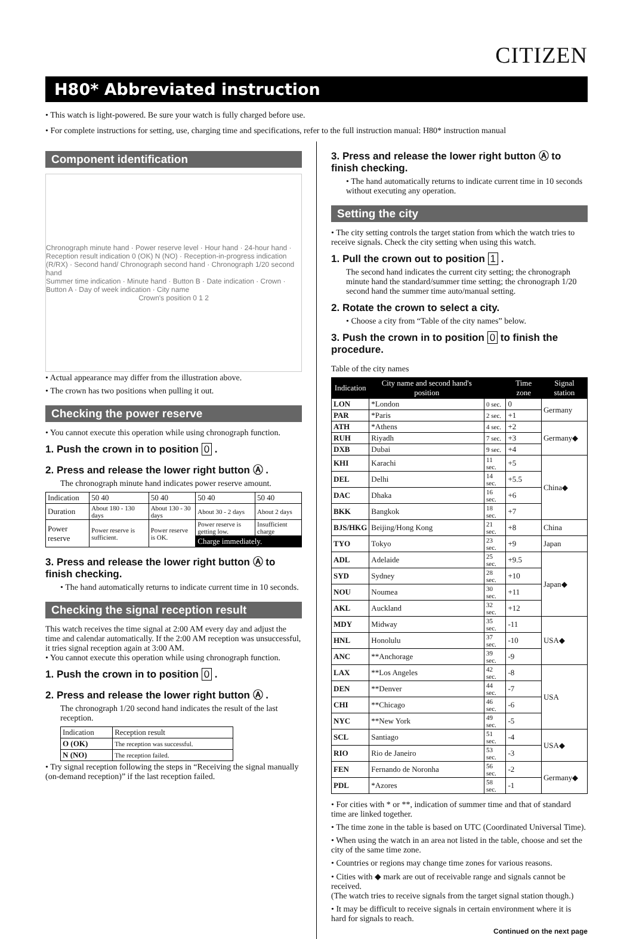CITIZEN
H80* Abbreviated instruction
• This watch is light-powered. Be sure your watch is fully charged before use.
• For complete instructions for setting, use, charging time and specifications, refer to the full instruction manual: H80* instruction manual
Component identification
Chronograph minute hand · Power reserve level · Hour hand · 24-hour hand · Reception result indication 0 (OK) N (NO) · Reception-in-progress indication (R/RX) · Second hand/ Chronograph second hand · Chronograph 1/20 second hand
Summer time indication · Minute hand · Button B · Date indication · Crown · Button A · Day of week indication · City name
Crown's position 0 1 2
• Actual appearance may differ from the illustration above.
• The crown has two positions when pulling it out.
Checking the power reserve
• You cannot execute this operation while using chronograph function.
1. Push the crown in to position 0 .
2. Press and release the lower right button Ⓐ .
The chronograph minute hand indicates power reserve amount.
| Indication | 50 40 | 50 40 | 50 40 | 50 40 |
| Duration | About 180 - 130 days | About 130 - 30 days | About 30 - 2 days | About 2 days |
| Power reserve | Power reserve is sufficient. | Power reserve is OK. | Power reserve is getting low. | Insufficient charge |
| | | | Charge immediately. | |
3. Press and release the lower right button Ⓐ to finish checking.
• The hand automatically returns to indicate current time in 10 seconds.
Checking the signal reception result
This watch receives the time signal at 2:00 AM every day and adjust the time and calendar automatically. If the 2:00 AM reception was unsuccessful, it tries signal reception again at 3:00 AM.
• You cannot execute this operation while using chronograph function.
1. Push the crown in to position 0 .
2. Press and release the lower right button Ⓐ .
The chronograph 1/20 second hand indicates the result of the last reception.
| Indication | Reception result |
| O (OK) | The reception was successful. |
| N (NO) | The reception failed. |
• Try signal reception following the steps in “Receiving the signal manually (on-demand reception)” if the last reception failed.
3. Press and release the lower right button Ⓐ to finish checking.
• The hand automatically returns to indicate current time in 10 seconds without executing any operation.
Setting the city
• The city setting controls the target station from which the watch tries to receive signals. Check the city setting when using this watch.
1. Pull the crown out to position 1 .
The second hand indicates the current city setting; the chronograph minute hand the standard/summer time setting; the chronograph 1/20 second hand the summer time auto/manual setting.
2. Rotate the crown to select a city.
• Choose a city from “Table of the city names” below.
3. Push the crown in to position 0 to finish the procedure.
Table of the city names
| Indication | City name and second hand's position | | Time zone | Signal station |
| --- | --- | --- | --- | --- |
| LON | *London | 0 sec. | 0 | Germany |
| PAR | *Paris | 2 sec. | +1 | |
| ATH | *Athens | 4 sec. | +2 | Germany◆ |
| RUH | Riyadh | 7 sec. | +3 | |
| DXB | Dubai | 9 sec. | +4 | |
| KHI | Karachi | 11 sec. | +5 | China◆ |
| DEL | Delhi | 14 sec. | +5.5 | |
| DAC | Dhaka | 16 sec. | +6 | |
| BKK | Bangkok | 18 sec. | +7 | |
| BJS/HKG | Beijing/Hong Kong | 21 sec. | +8 | China |
| TYO | Tokyo | 23 sec. | +9 | Japan |
| ADL | Adelaide | 25 sec. | +9.5 | Japan◆ |
| SYD | Sydney | 28 sec. | +10 | |
| NOU | Noumea | 30 sec. | +11 | |
| AKL | Auckland | 32 sec. | +12 | |
| MDY | Midway | 35 sec. | -11 | USA◆ |
| HNL | Honolulu | 37 sec. | -10 | |
| ANC | **Anchorage | 39 sec. | -9 | |
| LAX | **Los Angeles | 42 sec. | -8 | USA |
| DEN | **Denver | 44 sec. | -7 | |
| CHI | **Chicago | 46 sec. | -6 | |
| NYC | **New York | 49 sec. | -5 | |
| SCL | Santiago | 51 sec. | -4 | USA◆ |
| RIO | Rio de Janeiro | 53 sec. | -3 | |
| FEN | Fernando de Noronha | 56 sec. | -2 | Germany◆ |
| PDL | *Azores | 58 sec. | -1 | |
• For cities with * or **, indication of summer time and that of standard time are linked together.
• The time zone in the table is based on UTC (Coordinated Universal Time).
• When using the watch in an area not listed in the table, choose and set the city of the same time zone.
• Countries or regions may change time zones for various reasons.
• Cities with ◆ mark are out of receivable range and signals cannot be received.
(The watch tries to receive signals from the target signal station though.)
• It may be difficult to receive signals in certain environment where it is hard for signals to reach.
Continued on the next page